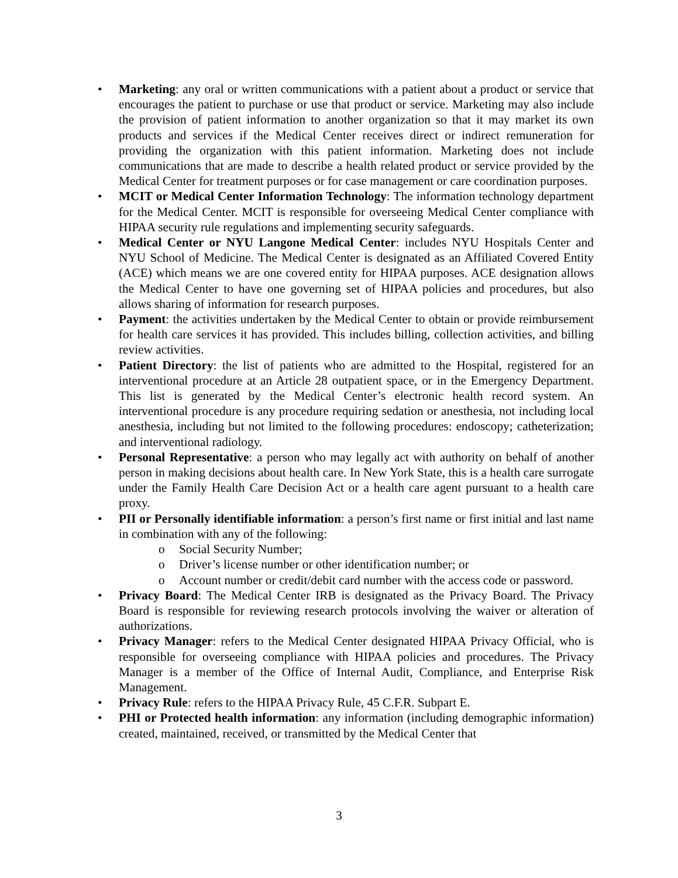• Marketing: any oral or written communications with a patient about a product or service that encourages the patient to purchase or use that product or service. Marketing may also include the provision of patient information to another organization so that it may market its own products and services if the Medical Center receives direct or indirect remuneration for providing the organization with this patient information. Marketing does not include communications that are made to describe a health related product or service provided by the Medical Center for treatment purposes or for case management or care coordination purposes.
• MCIT or Medical Center Information Technology: The information technology department for the Medical Center. MCIT is responsible for overseeing Medical Center compliance with HIPAA security rule regulations and implementing security safeguards.
• Medical Center or NYU Langone Medical Center: includes NYU Hospitals Center and NYU School of Medicine. The Medical Center is designated as an Affiliated Covered Entity (ACE) which means we are one covered entity for HIPAA purposes. ACE designation allows the Medical Center to have one governing set of HIPAA policies and procedures, but also allows sharing of information for research purposes.
• Payment: the activities undertaken by the Medical Center to obtain or provide reimbursement for health care services it has provided. This includes billing, collection activities, and billing review activities.
• Patient Directory: the list of patients who are admitted to the Hospital, registered for an interventional procedure at an Article 28 outpatient space, or in the Emergency Department. This list is generated by the Medical Center’s electronic health record system. An interventional procedure is any procedure requiring sedation or anesthesia, not including local anesthesia, including but not limited to the following procedures: endoscopy; catheterization; and interventional radiology.
• Personal Representative: a person who may legally act with authority on behalf of another person in making decisions about health care. In New York State, this is a health care surrogate under the Family Health Care Decision Act or a health care agent pursuant to a health care proxy.
• PII or Personally identifiable information: a person’s first name or first initial and last name in combination with any of the following:
o Social Security Number;
o Driver’s license number or other identification number; or
o Account number or credit/debit card number with the access code or password.
• Privacy Board: The Medical Center IRB is designated as the Privacy Board. The Privacy Board is responsible for reviewing research protocols involving the waiver or alteration of authorizations.
• Privacy Manager: refers to the Medical Center designated HIPAA Privacy Official, who is responsible for overseeing compliance with HIPAA policies and procedures. The Privacy Manager is a member of the Office of Internal Audit, Compliance, and Enterprise Risk Management.
• Privacy Rule: refers to the HIPAA Privacy Rule, 45 C.F.R. Subpart E.
• PHI or Protected health information: any information (including demographic information) created, maintained, received, or transmitted by the Medical Center that
3